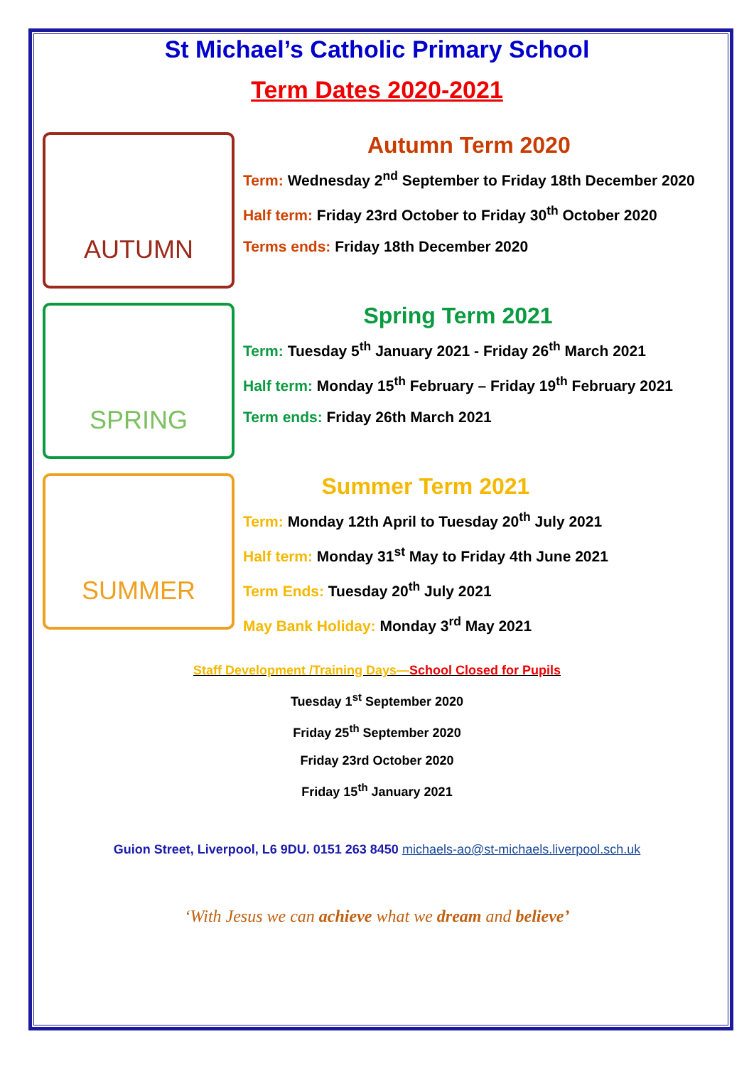St Michael’s Catholic Primary School
Term Dates 2020-2021
AUTUMN
Autumn Term 2020
Term: Wednesday 2<sup>nd</sup> September to Friday 18th December 2020
Half term: Friday 23rd October to Friday 30<sup>th</sup> October 2020
Terms ends: Friday 18th December 2020
SPRING
Spring Term 2021
Term: Tuesday 5<sup>th</sup> January 2021 - Friday 26<sup>th</sup> March 2021
Half term: Monday 15<sup>th</sup> February – Friday 19<sup>th</sup> February 2021
Term ends: Friday 26th March 2021
SUMMER
Summer Term 2021
Term: Monday 12th April to Tuesday 20<sup>th</sup> July 2021
Half term: Monday 31<sup>st</sup> May to Friday 4th June 2021
Term Ends: Tuesday 20<sup>th</sup> July 2021
May Bank Holiday: Monday 3<sup>rd</sup> May 2021
Staff Development /Training Days—School Closed for Pupils
Tuesday 1<sup>st</sup> September 2020
Friday 25<sup>th</sup> September 2020
Friday 23rd October 2020
Friday 15<sup>th</sup> January 2021
Guion Street, Liverpool, L6 9DU. 0151 263 8450 michaels-ao@st-michaels.liverpool.sch.uk
‘With Jesus we can achieve what we dream and believe’